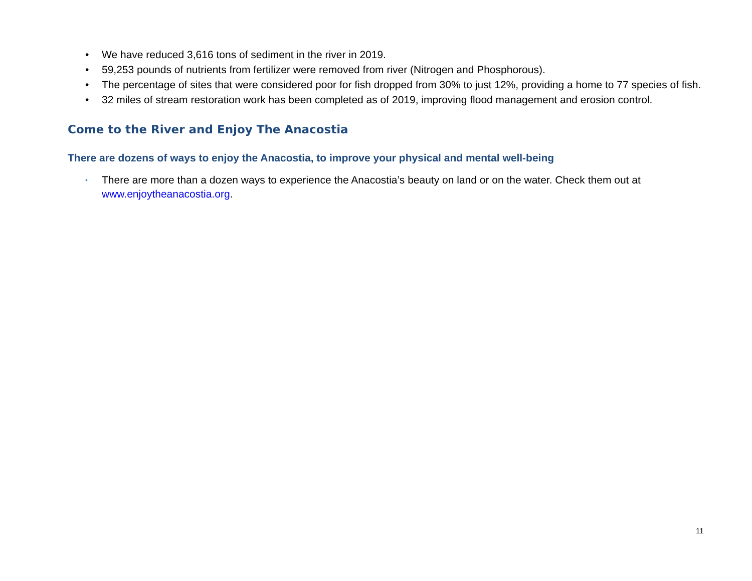• We have reduced 3,616 tons of sediment in the river in 2019.
• 59,253 pounds of nutrients from fertilizer were removed from river (Nitrogen and Phosphorous).
• The percentage of sites that were considered poor for fish dropped from 30% to just 12%, providing a home to 77 species of fish.
• 32 miles of stream restoration work has been completed as of 2019, improving flood management and erosion control.
Come to the River and Enjoy The Anacostia
There are dozens of ways to enjoy the Anacostia, to improve your physical and mental well-being
• There are more than a dozen ways to experience the Anacostia’s beauty on land or on the water. Check them out at www.enjoytheanacostia.org.
11